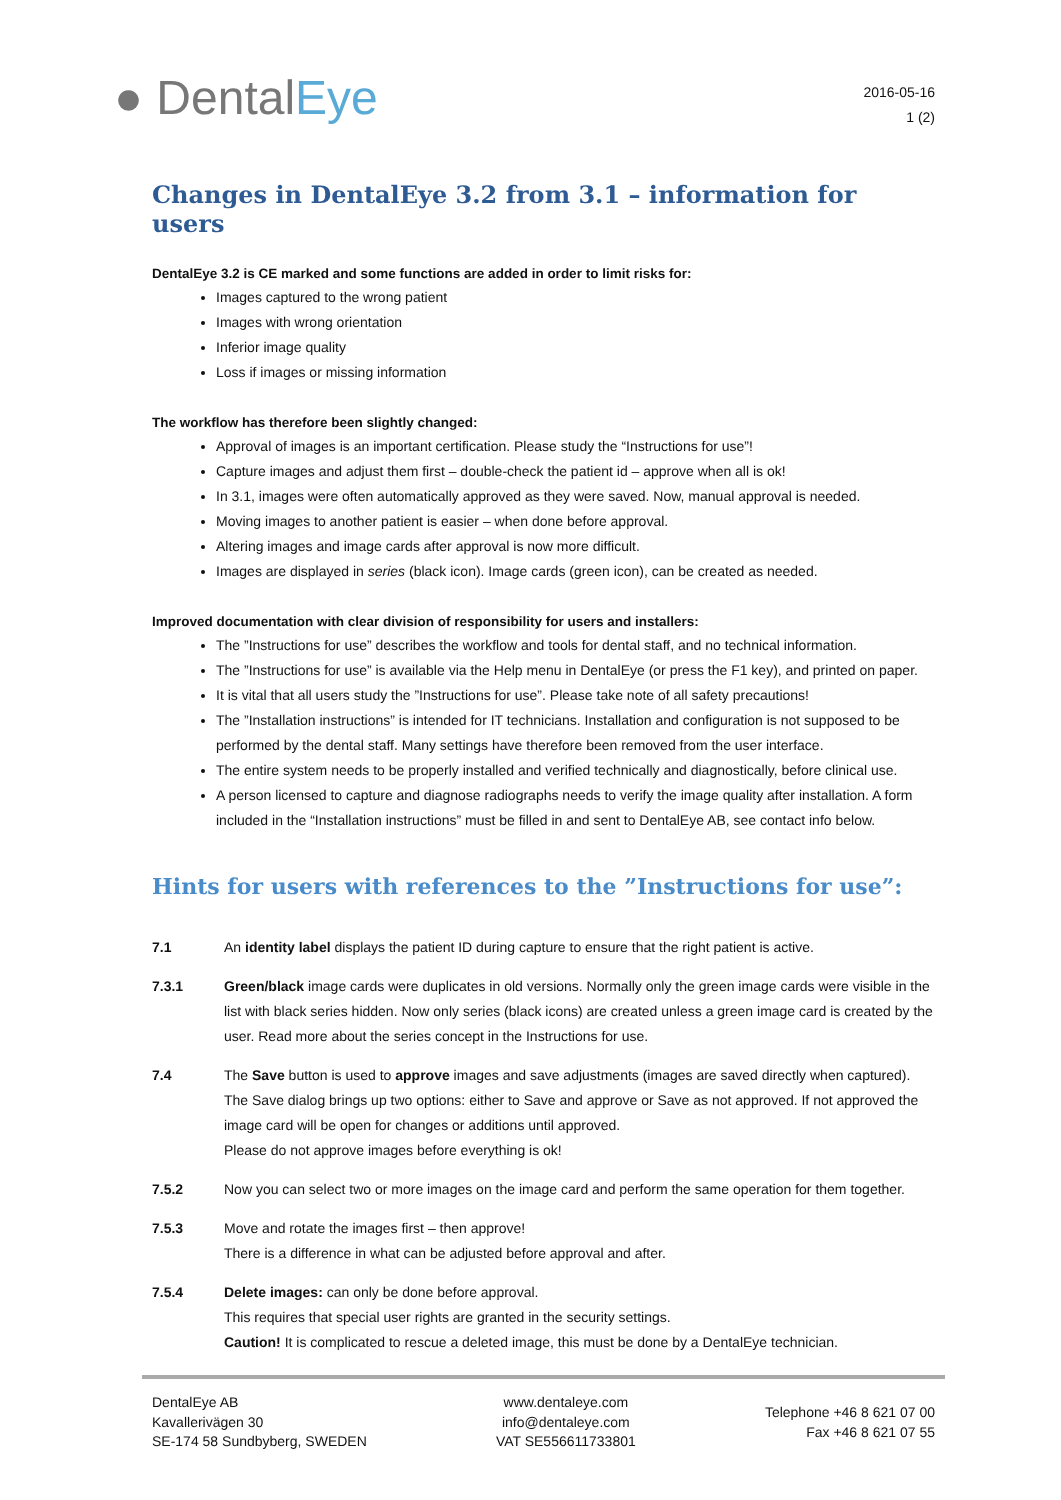● DentalEye
2016-05-16
1 (2)
Changes in DentalEye 3.2 from 3.1 – information for users
DentalEye 3.2 is CE marked and some functions are added in order to limit risks for:
Images captured to the wrong patient
Images with wrong orientation
Inferior image quality
Loss if images or missing information
The workflow has therefore been slightly changed:
Approval of images is an important certification. Please study the “Instructions for use”!
Capture images and adjust them first – double-check the patient id – approve when all is ok!
In 3.1, images were often automatically approved as they were saved. Now, manual approval is needed.
Moving images to another patient is easier – when done before approval.
Altering images and image cards after approval is now more difficult.
Images are displayed in series (black icon). Image cards (green icon), can be created as needed.
Improved documentation with clear division of responsibility for users and installers:
The ”Instructions for use” describes the workflow and tools for dental staff, and no technical information.
The ”Instructions for use” is available via the Help menu in DentalEye (or press the F1 key), and printed on paper.
It is vital that all users study the ”Instructions for use”. Please take note of all safety precautions!
The ”Installation instructions” is intended for IT technicians. Installation and configuration is not supposed to be performed by the dental staff. Many settings have therefore been removed from the user interface.
The entire system needs to be properly installed and verified technically and diagnostically, before clinical use.
A person licensed to capture and diagnose radiographs needs to verify the image quality after installation. A form included in the “Installation instructions” must be filled in and sent to DentalEye AB, see contact info below.
Hints for users with references to the ”Instructions for use”:
7.1 An identity label displays the patient ID during capture to ensure that the right patient is active.
7.3.1 Green/black image cards were duplicates in old versions. Normally only the green image cards were visible in the list with black series hidden. Now only series (black icons) are created unless a green image card is created by the user. Read more about the series concept in the Instructions for use.
7.4 The Save button is used to approve images and save adjustments (images are saved directly when captured). The Save dialog brings up two options: either to Save and approve or Save as not approved. If not approved the image card will be open for changes or additions until approved.
Please do not approve images before everything is ok!
7.5.2 Now you can select two or more images on the image card and perform the same operation for them together.
7.5.3 Move and rotate the images first – then approve!
There is a difference in what can be adjusted before approval and after.
7.5.4 Delete images: can only be done before approval.
This requires that special user rights are granted in the security settings.
Caution! It is complicated to rescue a deleted image, this must be done by a DentalEye technician.
DentalEye AB
Kavallerivägen 30
SE-174 58 Sundbyberg, SWEDEN
www.dentaleye.com
info@dentaleye.com
VAT SE556611733801
Telephone +46 8 621 07 00
Fax +46 8 621 07 55